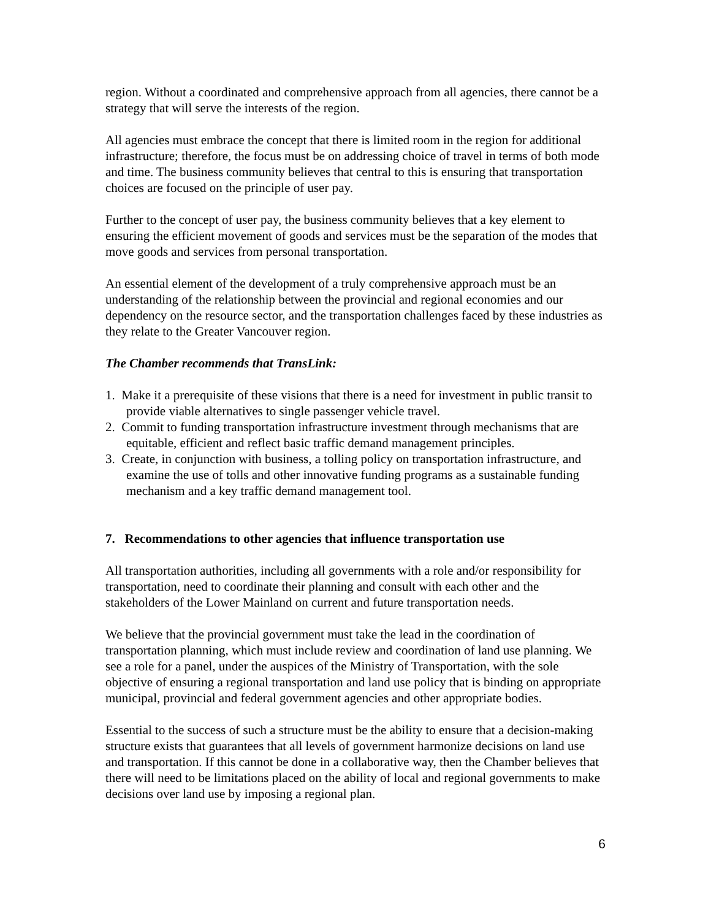region. Without a coordinated and comprehensive approach from all agencies, there cannot be a strategy that will serve the interests of the region.
All agencies must embrace the concept that there is limited room in the region for additional infrastructure; therefore, the focus must be on addressing choice of travel in terms of both mode and time. The business community believes that central to this is ensuring that transportation choices are focused on the principle of user pay.
Further to the concept of user pay, the business community believes that a key element to ensuring the efficient movement of goods and services must be the separation of the modes that move goods and services from personal transportation.
An essential element of the development of a truly comprehensive approach must be an understanding of the relationship between the provincial and regional economies and our dependency on the resource sector, and the transportation challenges faced by these industries as they relate to the Greater Vancouver region.
The Chamber recommends that TransLink:
1. Make it a prerequisite of these visions that there is a need for investment in public transit to provide viable alternatives to single passenger vehicle travel.
2. Commit to funding transportation infrastructure investment through mechanisms that are equitable, efficient and reflect basic traffic demand management principles.
3. Create, in conjunction with business, a tolling policy on transportation infrastructure, and examine the use of tolls and other innovative funding programs as a sustainable funding mechanism and a key traffic demand management tool.
7. Recommendations to other agencies that influence transportation use
All transportation authorities, including all governments with a role and/or responsibility for transportation, need to coordinate their planning and consult with each other and the stakeholders of the Lower Mainland on current and future transportation needs.
We believe that the provincial government must take the lead in the coordination of transportation planning, which must include review and coordination of land use planning. We see a role for a panel, under the auspices of the Ministry of Transportation, with the sole objective of ensuring a regional transportation and land use policy that is binding on appropriate municipal, provincial and federal government agencies and other appropriate bodies.
Essential to the success of such a structure must be the ability to ensure that a decision-making structure exists that guarantees that all levels of government harmonize decisions on land use and transportation. If this cannot be done in a collaborative way, then the Chamber believes that there will need to be limitations placed on the ability of local and regional governments to make decisions over land use by imposing a regional plan.
6